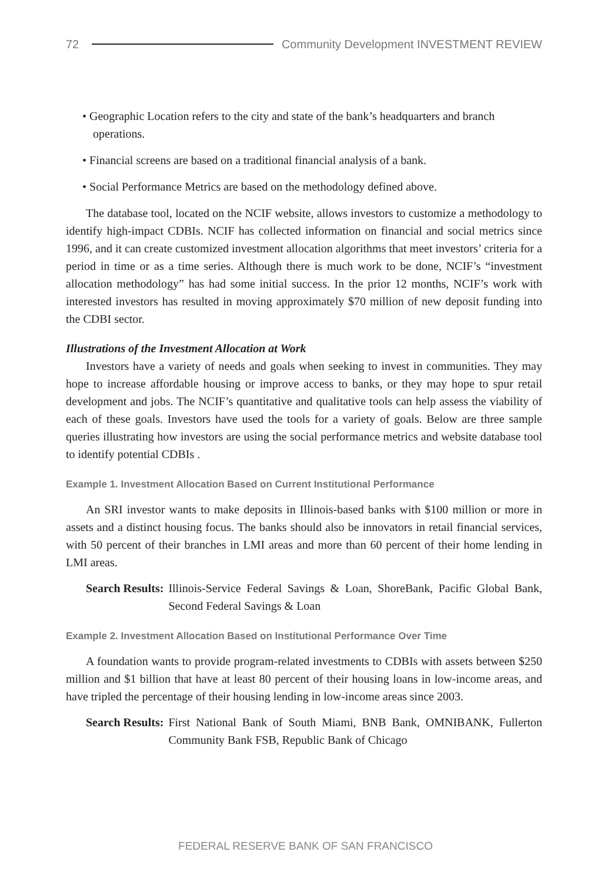72 Community Development INVESTMENT REVIEW
• Geographic Location refers to the city and state of the bank’s headquarters and branch operations.
• Financial screens are based on a traditional financial analysis of a bank.
• Social Performance Metrics are based on the methodology defined above.
The database tool, located on the NCIF website, allows investors to customize a methodology to identify high-impact CDBIs. NCIF has collected information on financial and social metrics since 1996, and it can create customized investment allocation algorithms that meet investors’ criteria for a period in time or as a time series. Although there is much work to be done, NCIF’s “investment allocation methodology” has had some initial success. In the prior 12 months, NCIF’s work with interested investors has resulted in moving approximately $70 million of new deposit funding into the CDBI sector.
Illustrations of the Investment Allocation at Work
Investors have a variety of needs and goals when seeking to invest in communities. They may hope to increase affordable housing or improve access to banks, or they may hope to spur retail development and jobs. The NCIF’s quantitative and qualitative tools can help assess the viability of each of these goals. Investors have used the tools for a variety of goals. Below are three sample queries illustrating how investors are using the social performance metrics and website database tool to identify potential CDBIs .
Example 1. Investment Allocation Based on Current Institutional Performance
An SRI investor wants to make deposits in Illinois-based banks with $100 million or more in assets and a distinct housing focus. The banks should also be innovators in retail financial services, with 50 percent of their branches in LMI areas and more than 60 percent of their home lending in LMI areas.
Search Results: Illinois-Service Federal Savings & Loan, ShoreBank, Pacific Global Bank, Second Federal Savings & Loan
Example 2. Investment Allocation Based on Institutional Performance Over Time
A foundation wants to provide program-related investments to CDBIs with assets between $250 million and $1 billion that have at least 80 percent of their housing loans in low-income areas, and have tripled the percentage of their housing lending in low-income areas since 2003.
Search Results: First National Bank of South Miami, BNB Bank, OMNIBANK, Fullerton Community Bank FSB, Republic Bank of Chicago
FEDERAL RESERVE BANK OF SAN FRANCISCO